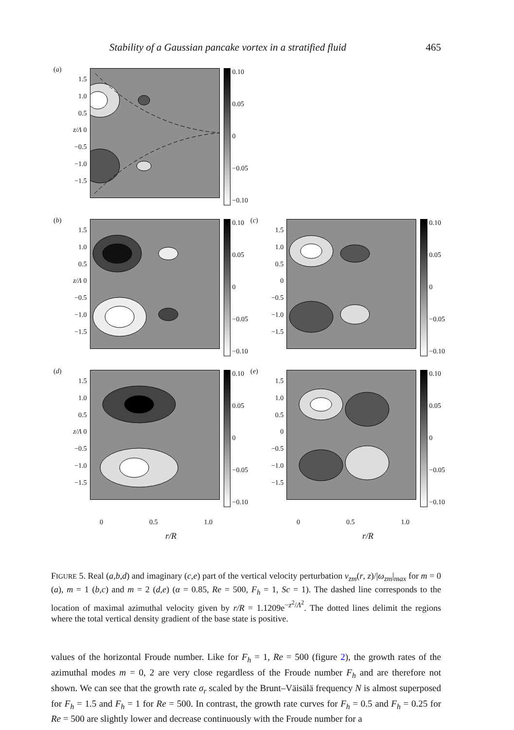Stability of a Gaussian pancake vortex in a stratified fluid 465
(a)
1.5
1.0
0.5
z/Λ 0
−0.5
−1.0
−1.5
0.10
0.05
0
−0.05
−0.10
(b)
1.5
1.0
0.5
z/Λ 0
−0.5
−1.0
−1.5
0.10
0.05
0
−0.05
−0.10
(c)
1.5
1.0
0.5
0
−0.5
−1.0
−1.5
0.10
0.05
0
−0.05
−0.10
(d)
1.5
1.0
0.5
z/Λ 0
−0.5
−1.0
−1.5
0.10
0.05
0
−0.05
−0.10
(e)
1.5
1.0
0.5
0
−0.5
−1.0
−1.5
0.10
0.05
0
−0.05
−0.10
0 0.5 1.0
0 0.5 1.0
r/R
r/R
FIGURE 5. Real (a,b,d) and imaginary (c,e) part of the vertical velocity perturbation v<sub>zm</sub>(r, z)/|ω<sub>zm</sub>|<sub>max</sub> for m = 0 (a), m = 1 (b,c) and m = 2 (d,e) (α = 0.85, Re = 500, F<sub>h</sub> = 1, Sc = 1). The dashed line corresponds to the location of maximal azimuthal velocity given by r/R = 1.1209e<sup>−z<sup>2</sup>/Λ<sup>2</sup></sup>. The dotted lines delimit the regions where the total vertical density gradient of the base state is positive.
values of the horizontal Froude number. Like for F<sub>h</sub> = 1, Re = 500 (figure 2), the growth rates of the azimuthal modes m = 0, 2 are very close regardless of the Froude number F<sub>h</sub> and are therefore not shown. We can see that the growth rate σ<sub>r</sub> scaled by the Brunt–Väisälä frequency N is almost superposed for F<sub>h</sub> = 1.5 and F<sub>h</sub> = 1 for Re = 500. In contrast, the growth rate curves for F<sub>h</sub> = 0.5 and F<sub>h</sub> = 0.25 for Re = 500 are slightly lower and decrease continuously with the Froude number for a